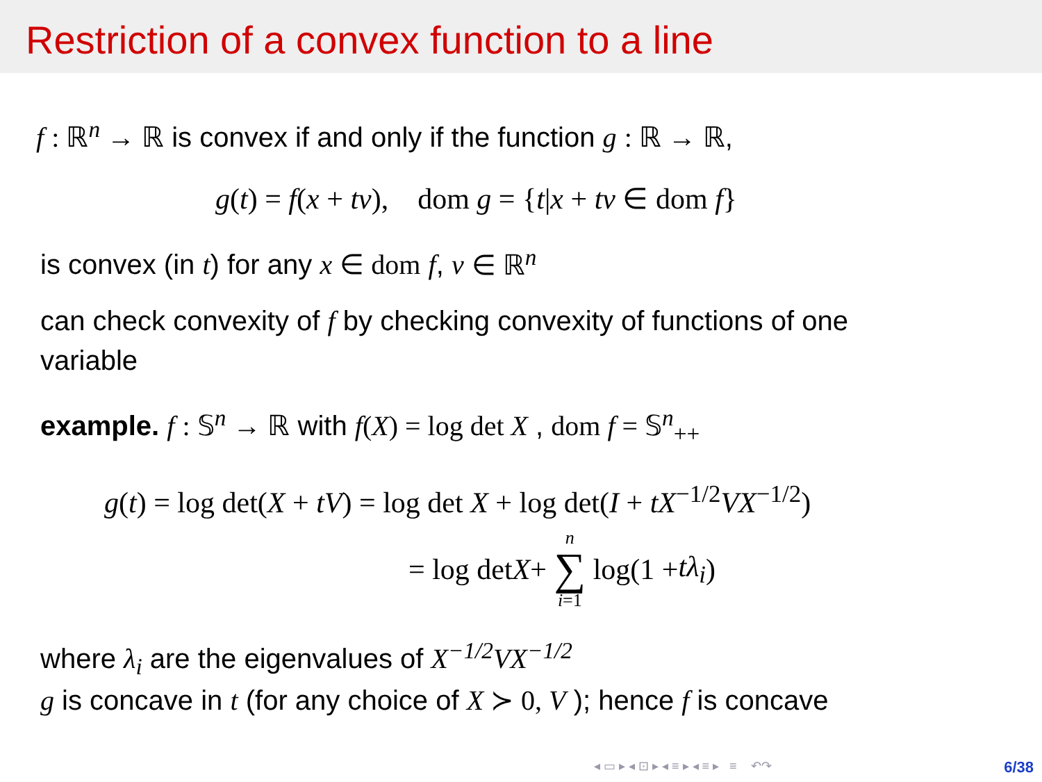Restriction of a convex function to a line
f : ℝ<sup>n</sup> → ℝ is convex if and only if the function g : ℝ → ℝ,
g(t) = f(x + tv), dom g = {t|x + tv ∈ dom f}
is convex (in t) for any x ∈ dom f, v ∈ ℝ<sup>n</sup>
can check convexity of f by checking convexity of functions of one
variable
example. f : 𝕊<sup>n</sup> → ℝ with f(X) = log det X , dom f = 𝕊<sup>n</sup><sub>++</sub>
g(t) = log det(X + tV) = log det X + log det(I + tX<sup>−1/2</sup>VX<sup>−1/2</sup>)
= log det X + n ∑ i=1 log(1 + tλ<sub>i</sub>)
where λ<sub>i</sub> are the eigenvalues of X<sup>−1/2</sup>VX<sup>−1/2</sup>
g is concave in t (for any choice of X ≻ 0, V ); hence f is concave
◂ ▭ ▸ ◂ ⊡ ▸ ◂ ≡ ▸ ◂ ≡ ▸ ≡ ↶↷
6/38